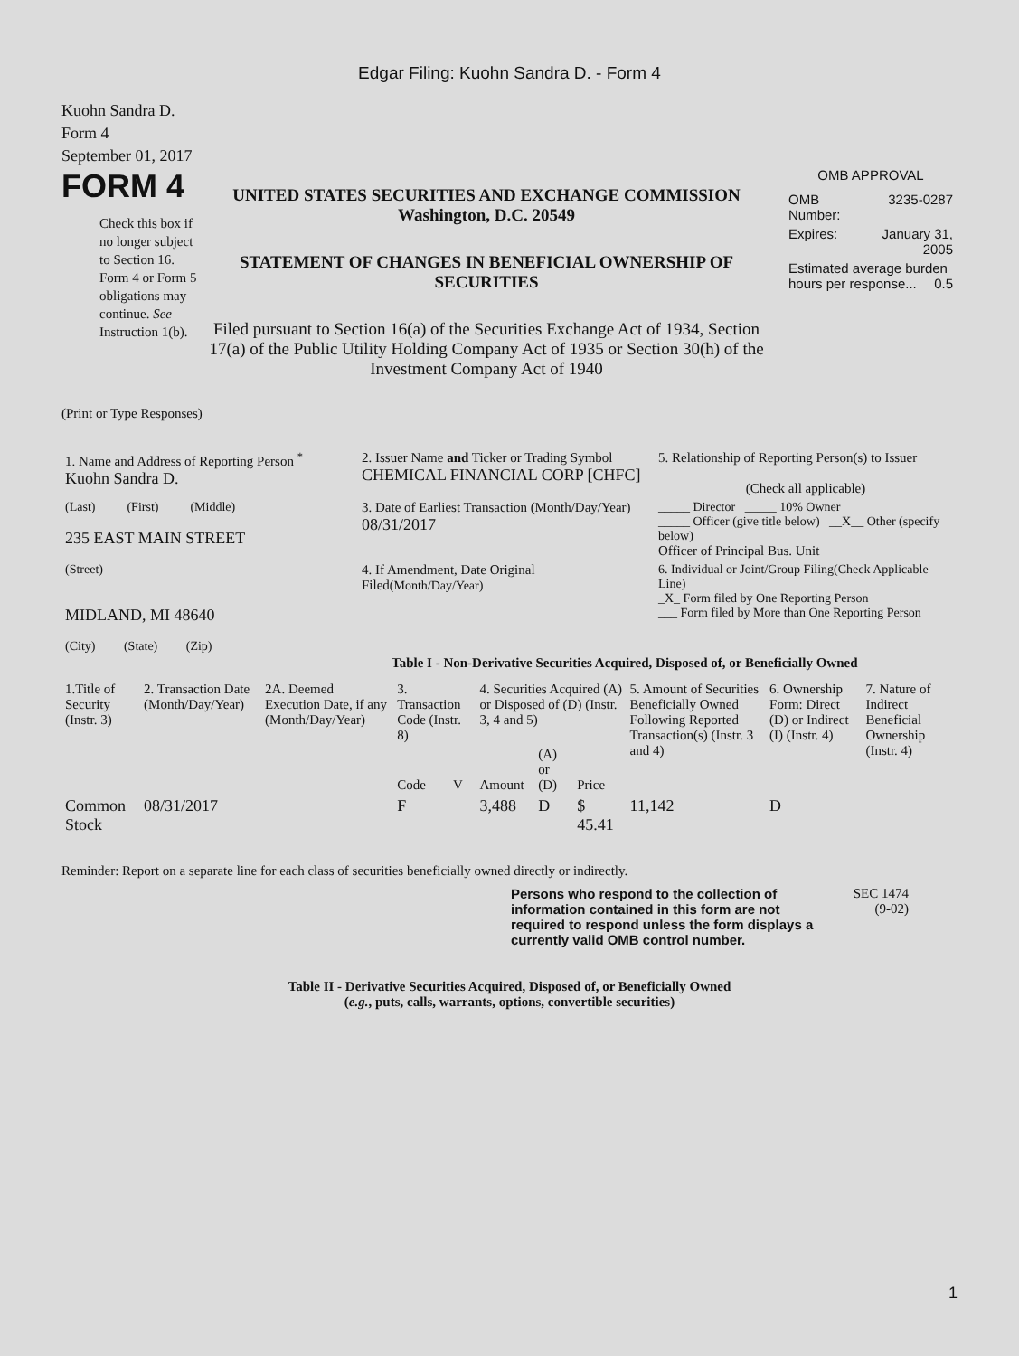Edgar Filing: Kuohn Sandra D. - Form 4
Kuohn Sandra D.
Form 4
September 01, 2017
FORM 4
Check this box if no longer subject to Section 16. Form 4 or Form 5 obligations may continue. See Instruction 1(b).
UNITED STATES SECURITIES AND EXCHANGE COMMISSION
Washington, D.C. 20549
STATEMENT OF CHANGES IN BENEFICIAL OWNERSHIP OF SECURITIES
Filed pursuant to Section 16(a) of the Securities Exchange Act of 1934, Section 17(a) of the Public Utility Holding Company Act of 1935 or Section 30(h) of the Investment Company Act of 1940
OMB APPROVAL
| OMB Number: | 3235-0287 |
| Expires: | January 31, 2005 |
| Estimated average burden hours per response... 0.5 | |
(Print or Type Responses)
| 1. Name and Address of Reporting Person <sup>*</sup> Kuohn Sandra D. | 2. Issuer Name and Ticker or Trading Symbol CHEMICAL FINANCIAL CORP [CHFC] | 5. Relationship of Reporting Person(s) to Issuer (Check all applicable) |
| (Last) (First) (Middle) 235 EAST MAIN STREET | 3. Date of Earliest Transaction (Month/Day/Year) 08/31/2017 | _____ Director _____ 10% Owner _____ Officer (give title below) __X__ Other (specify below) Officer of Principal Bus. Unit |
| (Street) MIDLAND, MI 48640 (City) (State) (Zip) | 4. If Amendment, Date Original Filed (Month/Day/Year) | 6. Individual or Joint/Group Filing(Check Applicable Line) _X_ Form filed by One Reporting Person ___ Form filed by More than One Reporting Person |
Table I - Non-Derivative Securities Acquired, Disposed of, or Beneficially Owned
| 1.Title of Security (Instr. 3) | 2. Transaction Date (Month/Day/Year) | 2A. Deemed Execution Date, if any (Month/Day/Year) | 3. Transaction Code (Instr. 8) | | 4. Securities Acquired (A) or Disposed of (D) (Instr. 3, 4 and 5) | | | 5. Amount of Securities Beneficially Owned Following Reported Transaction(s) (Instr. 3 and 4) | 6. Ownership Form: Direct (D) or Indirect (I) (Instr. 4) | 7. Nature of Indirect Beneficial Ownership (Instr. 4) |
| --- | --- | --- | --- | --- | --- | --- | --- | --- | --- | --- |
| | | | Code | V | Amount | (A) or (D) | Price | | | |
| Common Stock | 08/31/2017 | | F | | 3,488 | D | $ 45.41 | 11,142 | D | |
Reminder: Report on a separate line for each class of securities beneficially owned directly or indirectly.
Persons who respond to the collection of information contained in this form are not required to respond unless the form displays a currently valid OMB control number.
SEC 1474
(9-02)
Table II - Derivative Securities Acquired, Disposed of, or Beneficially Owned
(e.g., puts, calls, warrants, options, convertible securities)
1